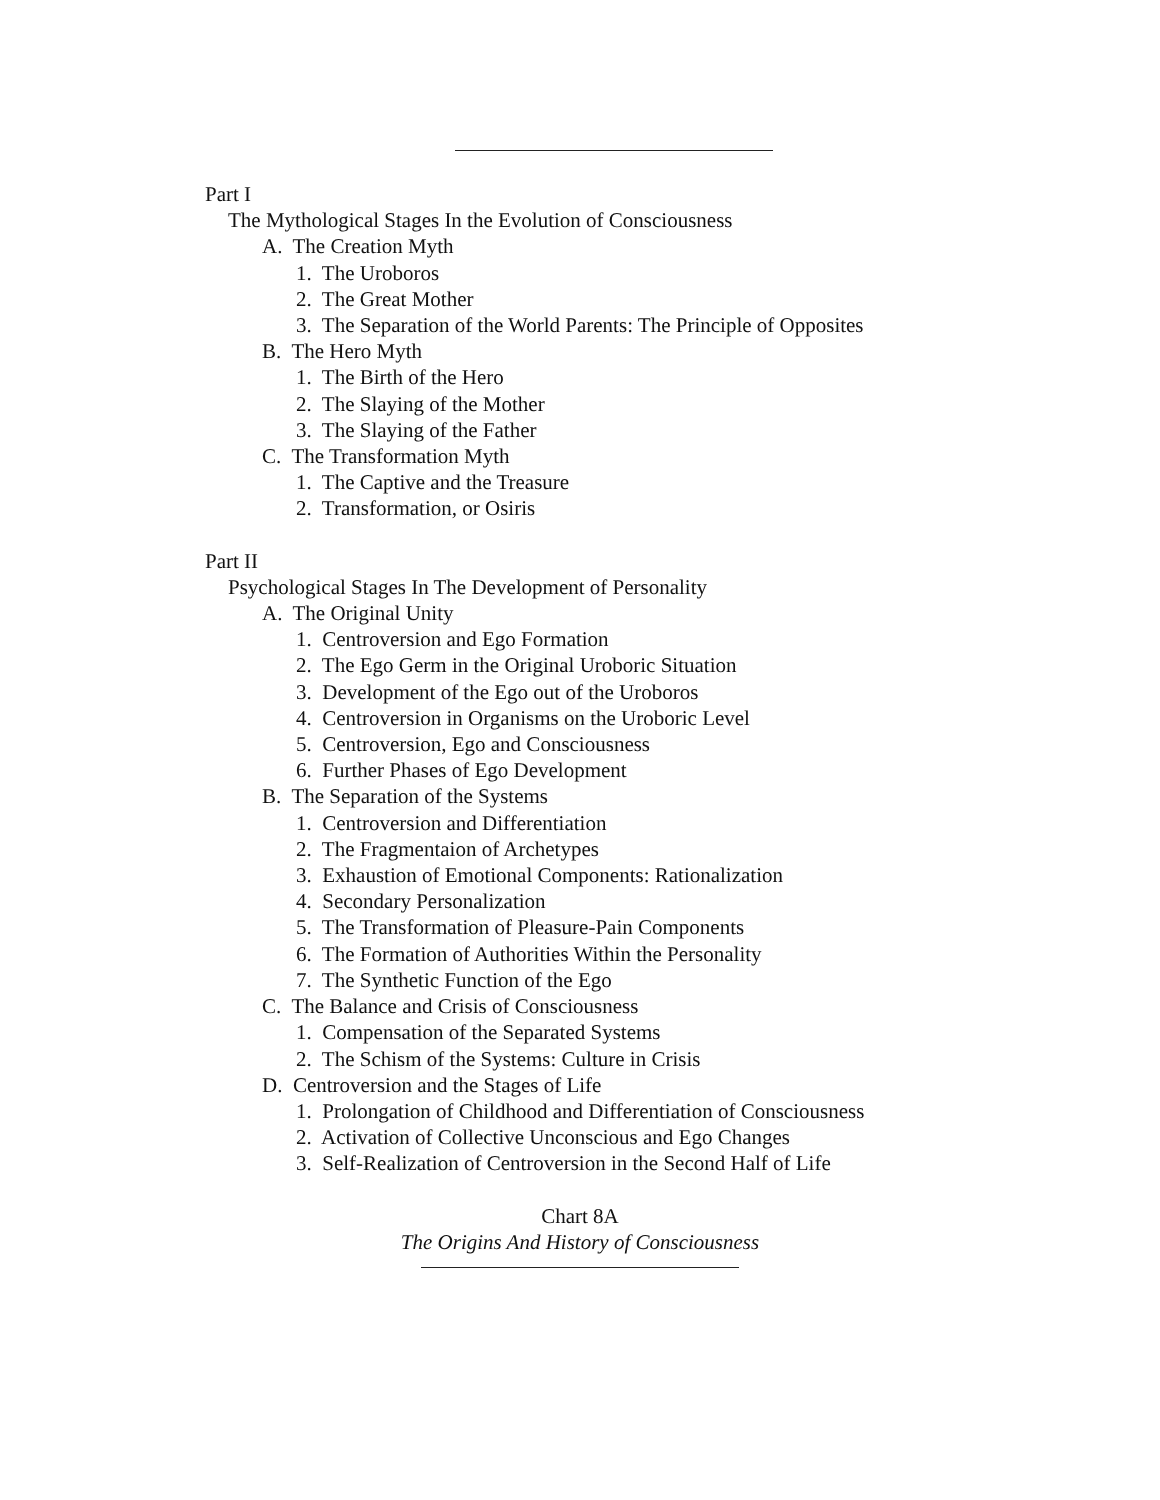Part I
The Mythological Stages In the Evolution of Consciousness
A. The Creation Myth
1. The Uroboros
2. The Great Mother
3. The Separation of the World Parents: The Principle of Opposites
B. The Hero Myth
1. The Birth of the Hero
2. The Slaying of the Mother
3. The Slaying of the Father
C. The Transformation Myth
1. The Captive and the Treasure
2. Transformation, or Osiris
Part II
Psychological Stages In The Development of Personality
A. The Original Unity
1. Centroversion and Ego Formation
2. The Ego Germ in the Original Uroboric Situation
3. Development of the Ego out of the Uroboros
4. Centroversion in Organisms on the Uroboric Level
5. Centroversion, Ego and Consciousness
6. Further Phases of Ego Development
B. The Separation of the Systems
1. Centroversion and Differentiation
2. The Fragmentaion of Archetypes
3. Exhaustion of Emotional Components: Rationalization
4. Secondary Personalization
5. The Transformation of Pleasure-Pain Components
6. The Formation of Authorities Within the Personality
7. The Synthetic Function of the Ego
C. The Balance and Crisis of Consciousness
1. Compensation of the Separated Systems
2. The Schism of the Systems: Culture in Crisis
D. Centroversion and the Stages of Life
1. Prolongation of Childhood and Differentiation of Consciousness
2. Activation of Collective Unconscious and Ego Changes
3. Self-Realization of Centroversion in the Second Half of Life
Chart 8A
The Origins And History of Consciousness